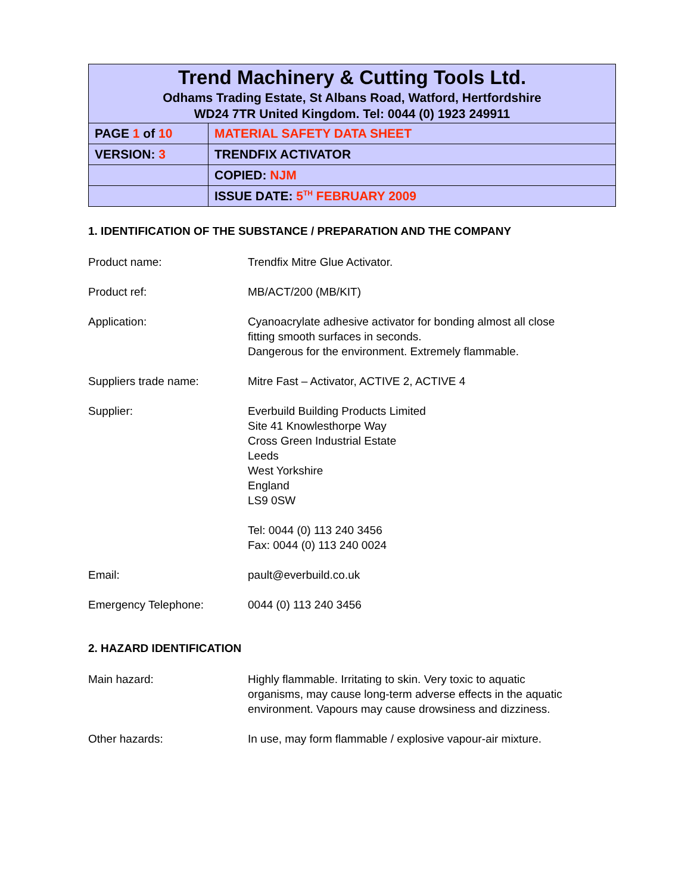| Trend Machinery & Cutting Tools Ltd. Odhams Trading Estate, St Albans Road, Watford, Hertfordshire WD24 7TR United Kingdom. Tel: 0044 (0) 1923 249911 | |
| PAGE 1 of 10 | MATERIAL SAFETY DATA SHEET |
| VERSION: 3 | TRENDFIX ACTIVATOR |
| | COPIED: NJM |
| | ISSUE DATE: 5<sup>TH</sup> FEBRUARY 2009 |
1. IDENTIFICATION OF THE SUBSTANCE / PREPARATION AND THE COMPANY
Product name: Trendfix Mitre Glue Activator.
Product ref: MB/ACT/200 (MB/KIT)
Application: Cyanoacrylate adhesive activator for bonding almost all close
fitting smooth surfaces in seconds.
Dangerous for the environment. Extremely flammable.
Suppliers trade name: Mitre Fast – Activator, ACTIVE 2, ACTIVE 4
Supplier: Everbuild Building Products Limited
Site 41 Knowlesthorpe Way
Cross Green Industrial Estate
Leeds
West Yorkshire
England
LS9 0SW
Tel: 0044 (0) 113 240 3456
Fax: 0044 (0) 113 240 0024
Email: pault@everbuild.co.uk
Emergency Telephone: 0044 (0) 113 240 3456
2. HAZARD IDENTIFICATION
Main hazard: Highly flammable. Irritating to skin. Very toxic to aquatic
organisms, may cause long-term adverse effects in the aquatic
environment. Vapours may cause drowsiness and dizziness.
Other hazards: In use, may form flammable / explosive vapour-air mixture.